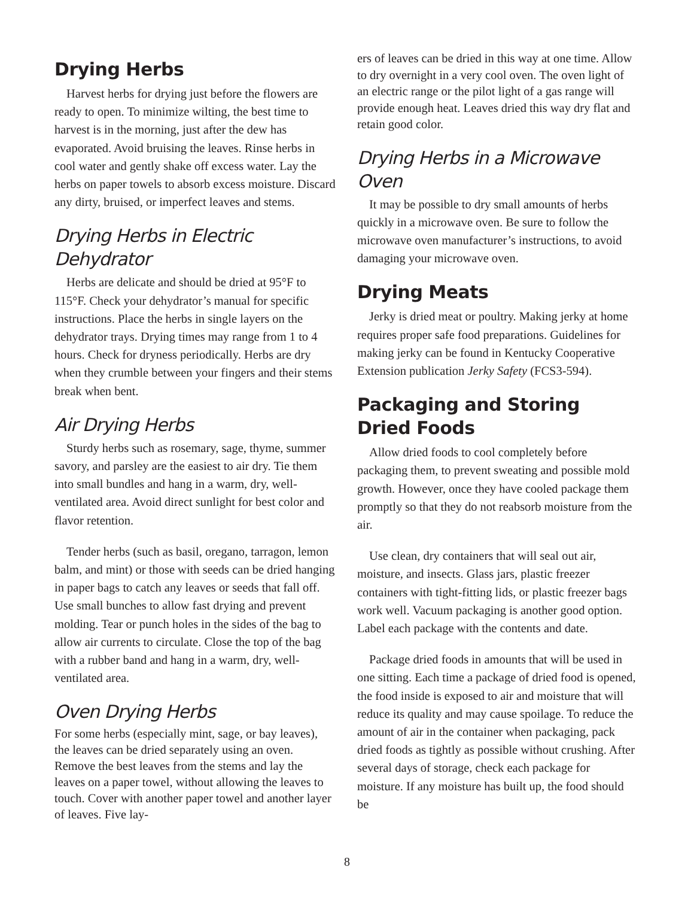Drying Herbs
Harvest herbs for drying just before the flowers are ready to open. To minimize wilting, the best time to harvest is in the morning, just after the dew has evaporated. Avoid bruising the leaves. Rinse herbs in cool water and gently shake off excess water. Lay the herbs on paper towels to absorb excess moisture. Discard any dirty, bruised, or imperfect leaves and stems.
Drying Herbs in Electric Dehydrator
Herbs are delicate and should be dried at 95°F to 115°F. Check your dehydrator’s manual for specific instructions. Place the herbs in single layers on the dehydrator trays. Drying times may range from 1 to 4 hours. Check for dryness periodically. Herbs are dry when they crumble between your fingers and their stems break when bent.
Air Drying Herbs
Sturdy herbs such as rosemary, sage, thyme, summer savory, and parsley are the easiest to air dry. Tie them into small bundles and hang in a warm, dry, well-ventilated area. Avoid direct sunlight for best color and flavor retention.
Tender herbs (such as basil, oregano, tarragon, lemon balm, and mint) or those with seeds can be dried hanging in paper bags to catch any leaves or seeds that fall off. Use small bunches to allow fast drying and prevent molding. Tear or punch holes in the sides of the bag to allow air currents to circulate. Close the top of the bag with a rubber band and hang in a warm, dry, well-ventilated area.
Oven Drying Herbs
For some herbs (especially mint, sage, or bay leaves), the leaves can be dried separately using an oven. Remove the best leaves from the stems and lay the leaves on a paper towel, without allowing the leaves to touch. Cover with another paper towel and another layer of leaves. Five lay-
ers of leaves can be dried in this way at one time. Allow to dry overnight in a very cool oven. The oven light of an electric range or the pilot light of a gas range will provide enough heat. Leaves dried this way dry flat and retain good color.
Drying Herbs in a Microwave Oven
It may be possible to dry small amounts of herbs quickly in a microwave oven. Be sure to follow the microwave oven manufacturer’s instructions, to avoid damaging your microwave oven.
Drying Meats
Jerky is dried meat or poultry. Making jerky at home requires proper safe food preparations. Guidelines for making jerky can be found in Kentucky Cooperative Extension publication Jerky Safety (FCS3-594).
Packaging and Storing Dried Foods
Allow dried foods to cool completely before packaging them, to prevent sweating and possible mold growth. However, once they have cooled package them promptly so that they do not reabsorb moisture from the air.
Use clean, dry containers that will seal out air, moisture, and insects. Glass jars, plastic freezer containers with tight-fitting lids, or plastic freezer bags work well. Vacuum packaging is another good option. Label each package with the contents and date.
Package dried foods in amounts that will be used in one sitting. Each time a package of dried food is opened, the food inside is exposed to air and moisture that will reduce its quality and may cause spoilage. To reduce the amount of air in the container when packaging, pack dried foods as tightly as possible without crushing. After several days of storage, check each package for moisture. If any moisture has built up, the food should be
8